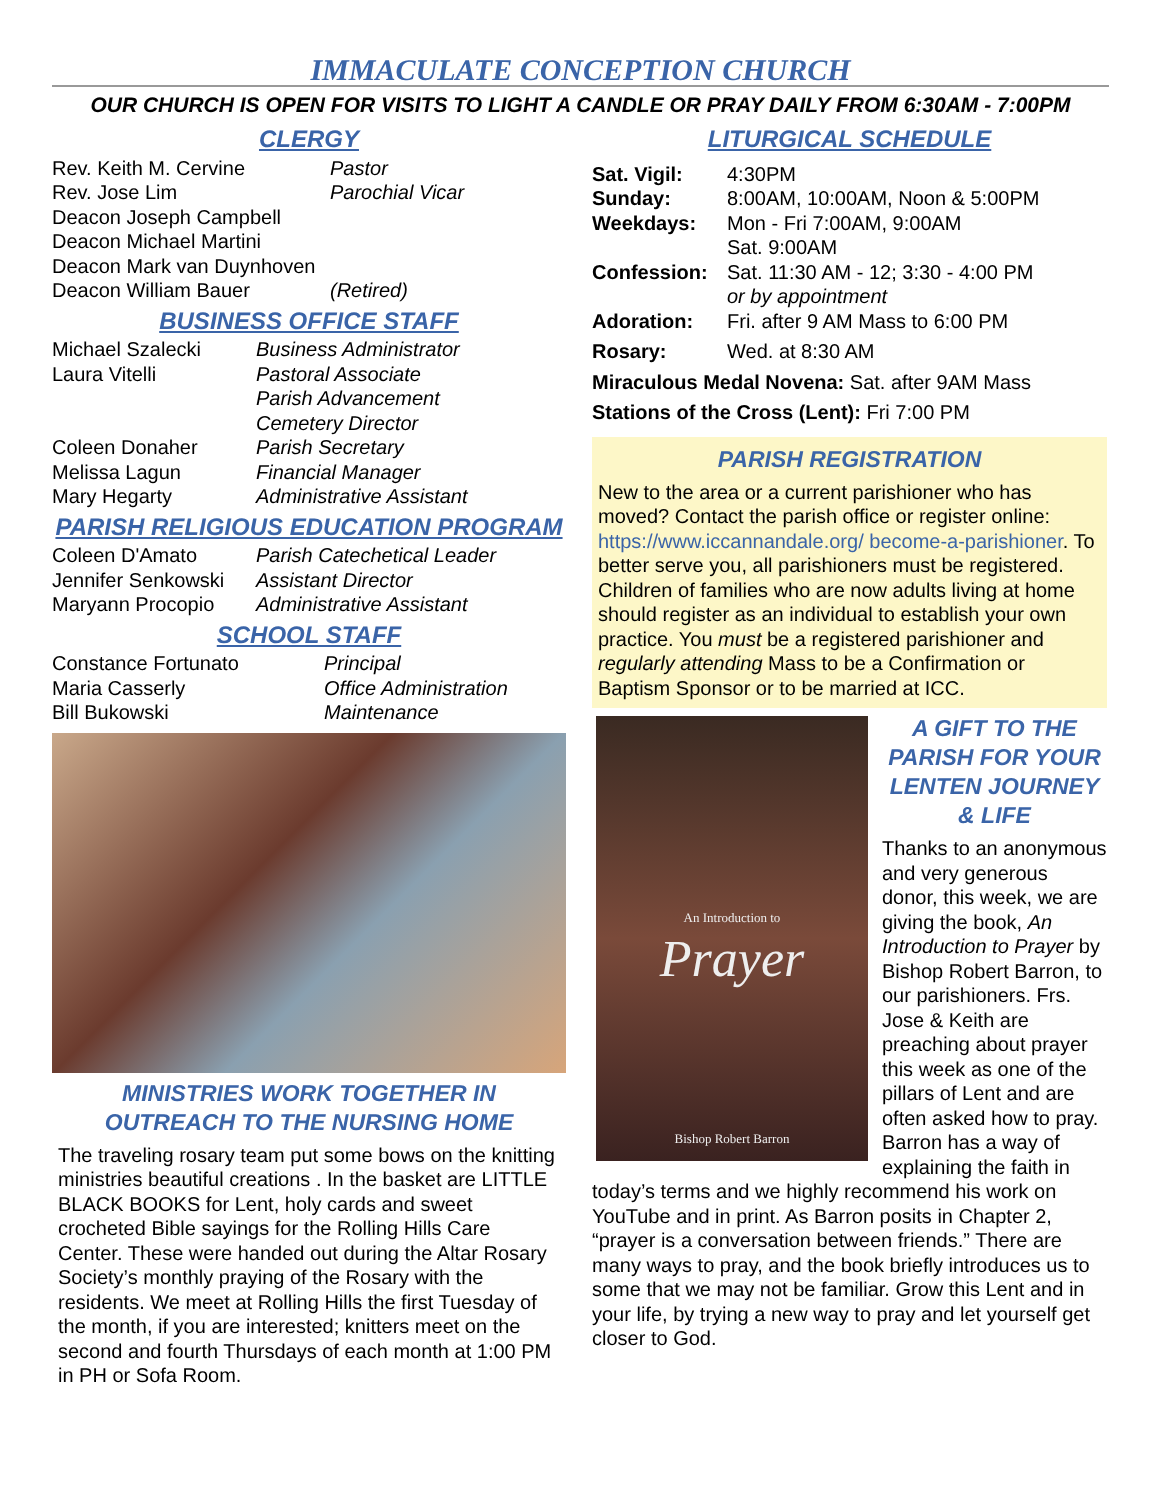IMMACULATE CONCEPTION CHURCH
OUR CHURCH IS OPEN FOR VISITS TO LIGHT A CANDLE OR PRAY DAILY FROM 6:30AM - 7:00PM
CLERGY
| Rev. Keith M. Cervine | Pastor |
| Rev. Jose Lim | Parochial Vicar |
| Deacon Joseph Campbell | |
| Deacon Michael Martini | |
| Deacon Mark van Duynhoven | |
| Deacon William Bauer | (Retired) |
BUSINESS OFFICE STAFF
| Michael Szalecki | Business Administrator |
| Laura Vitelli | Pastoral Associate Parish Advancement Cemetery Director |
| Coleen Donaher | Parish Secretary |
| Melissa Lagun | Financial Manager |
| Mary Hegarty | Administrative Assistant |
PARISH RELIGIOUS EDUCATION PROGRAM
| Coleen D'Amato | Parish Catechetical Leader |
| Jennifer Senkowski | Assistant Director |
| Maryann Procopio | Administrative Assistant |
SCHOOL STAFF
| Constance Fortunato | Principal |
| Maria Casserly | Office Administration |
| Bill Bukowski | Maintenance |
MINISTRIES WORK TOGETHER IN
OUTREACH TO THE NURSING HOME
The traveling rosary team put some bows on the knitting ministries beautiful creations . In the basket are LITTLE BLACK BOOKS for Lent, holy cards and sweet crocheted Bible sayings for the Rolling Hills Care Center. These were handed out during the Altar Rosary Society’s monthly praying of the Rosary with the residents. We meet at Rolling Hills the first Tuesday of the month, if you are interested; knitters meet on the second and fourth Thursdays of each month at 1:00 PM in PH or Sofa Room.
LITURGICAL SCHEDULE
| Sat. Vigil: | 4:30PM |
| Sunday: | 8:00AM, 10:00AM, Noon & 5:00PM |
| Weekdays: | Mon - Fri 7:00AM, 9:00AM Sat. 9:00AM |
| Confession: | Sat. 11:30 AM - 12; 3:30 - 4:00 PM or by appointment |
| Adoration: | Fri. after 9 AM Mass to 6:00 PM |
| Rosary: | Wed. at 8:30 AM |
Miraculous Medal Novena: Sat. after 9AM Mass
Stations of the Cross (Lent): Fri 7:00 PM
PARISH REGISTRATION
New to the area or a current parishioner who has moved? Contact the parish office or register online: https://www.iccannandale.org/ become-a-parishioner. To better serve you, all parishioners must be registered. Children of families who are now adults living at home should register as an individual to establish your own practice. You must be a registered parishioner and regularly attending Mass to be a Confirmation or Baptism Sponsor or to be married at ICC.
An Introduction to
Prayer
Bishop Robert Barron
A GIFT TO THE PARISH FOR YOUR LENTEN JOURNEY & LIFE
Thanks to an anonymous and very generous donor, this week, we are giving the book, An Introduction to Prayer by Bishop Robert Barron, to our parishioners. Frs. Jose & Keith are preaching about prayer this week as one of the pillars of Lent and are often asked how to pray. Barron has a way of explaining the faith in today’s terms and we highly recommend his work on YouTube and in print. As Barron posits in Chapter 2, “prayer is a conversation between friends.” There are many ways to pray, and the book briefly introduces us to some that we may not be familiar. Grow this Lent and in your life, by trying a new way to pray and let yourself get closer to God.